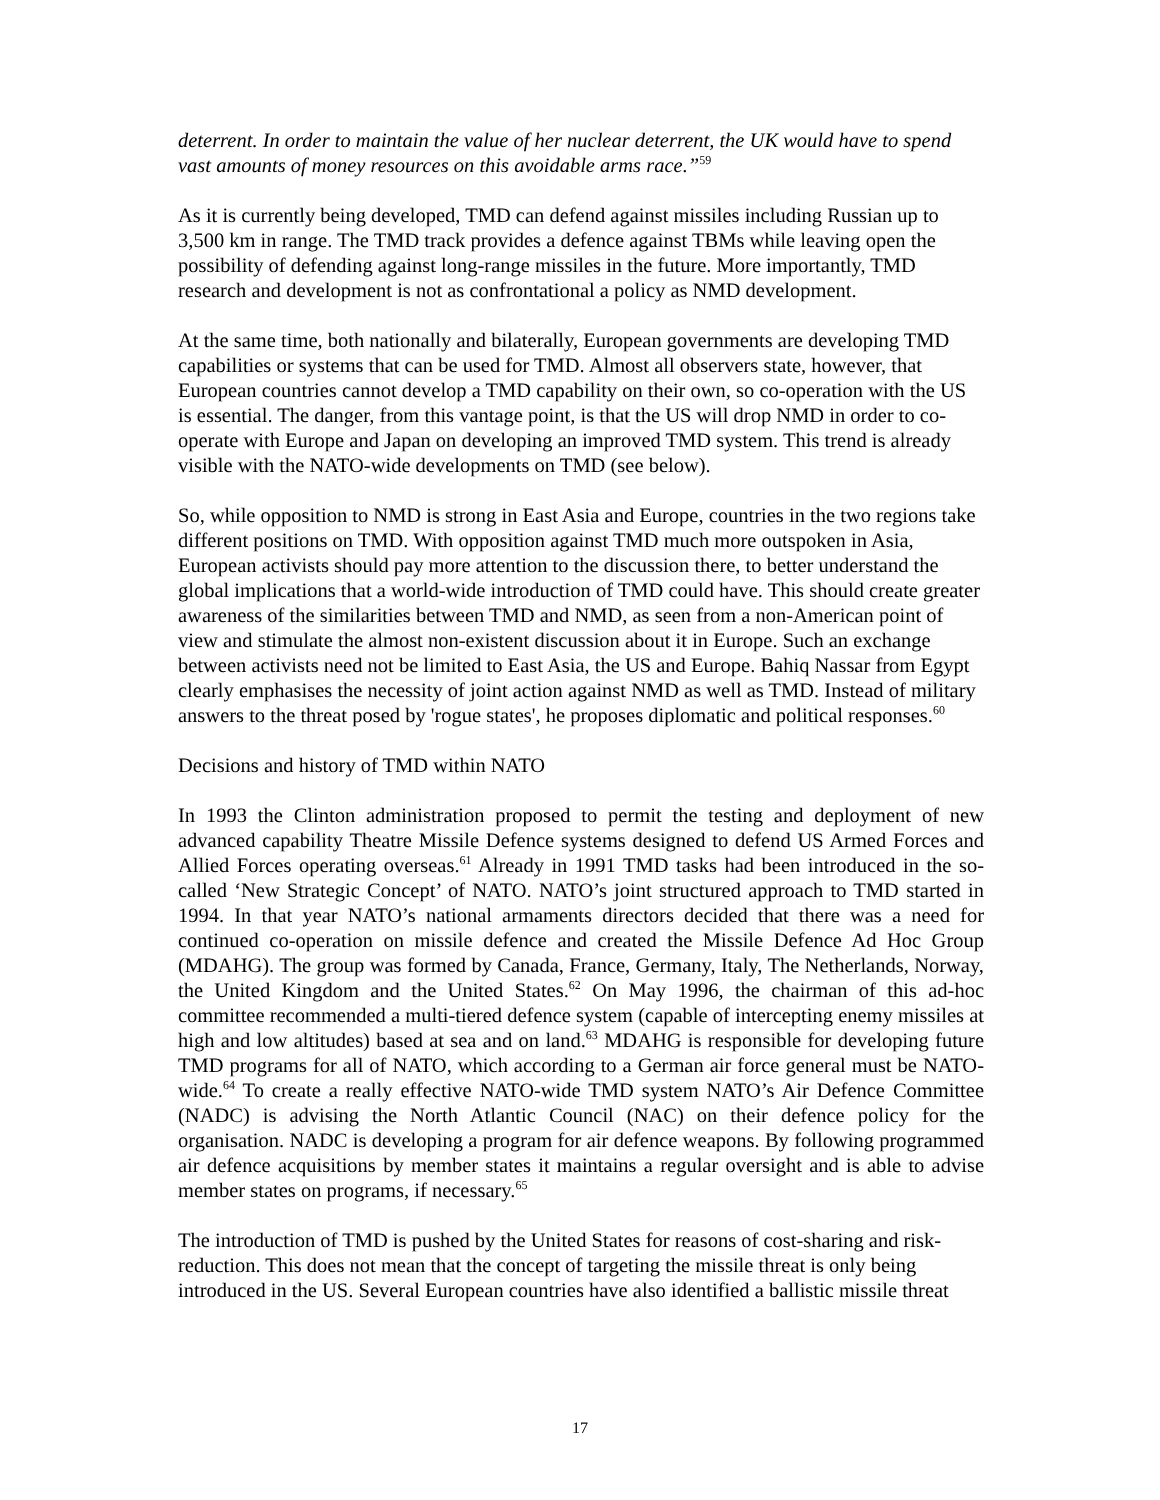deterrent. In order to maintain the value of her nuclear deterrent, the UK would have to spend vast amounts of money resources on this avoidable arms race.”<sup>59</sup>
As it is currently being developed, TMD can defend against missiles including Russian up to 3,500 km in range. The TMD track provides a defence against TBMs while leaving open the possibility of defending against long-range missiles in the future. More importantly, TMD research and development is not as confrontational a policy as NMD development.
At the same time, both nationally and bilaterally, European governments are developing TMD capabilities or systems that can be used for TMD. Almost all observers state, however, that European countries cannot develop a TMD capability on their own, so co-operation with the US is essential. The danger, from this vantage point, is that the US will drop NMD in order to co-operate with Europe and Japan on developing an improved TMD system. This trend is already visible with the NATO-wide developments on TMD (see below).
So, while opposition to NMD is strong in East Asia and Europe, countries in the two regions take different positions on TMD. With opposition against TMD much more outspoken in Asia, European activists should pay more attention to the discussion there, to better understand the global implications that a world-wide introduction of TMD could have. This should create greater awareness of the similarities between TMD and NMD, as seen from a non-American point of view and stimulate the almost non-existent discussion about it in Europe. Such an exchange between activists need not be limited to East Asia, the US and Europe. Bahiq Nassar from Egypt clearly emphasises the necessity of joint action against NMD as well as TMD. Instead of military answers to the threat posed by 'rogue states', he proposes diplomatic and political responses.<sup>60</sup>
Decisions and history of TMD within NATO
In 1993 the Clinton administration proposed to permit the testing and deployment of new advanced capability Theatre Missile Defence systems designed to defend US Armed Forces and Allied Forces operating overseas.<sup>61</sup> Already in 1991 TMD tasks had been introduced in the so-called ‘New Strategic Concept’ of NATO. NATO’s joint structured approach to TMD started in 1994. In that year NATO’s national armaments directors decided that there was a need for continued co-operation on missile defence and created the Missile Defence Ad Hoc Group (MDAHG). The group was formed by Canada, France, Germany, Italy, The Netherlands, Norway, the United Kingdom and the United States.<sup>62</sup> On May 1996, the chairman of this ad-hoc committee recommended a multi-tiered defence system (capable of intercepting enemy missiles at high and low altitudes) based at sea and on land.<sup>63</sup> MDAHG is responsible for developing future TMD programs for all of NATO, which according to a German air force general must be NATO-wide.<sup>64</sup> To create a really effective NATO-wide TMD system NATO’s Air Defence Committee (NADC) is advising the North Atlantic Council (NAC) on their defence policy for the organisation. NADC is developing a program for air defence weapons. By following programmed air defence acquisitions by member states it maintains a regular oversight and is able to advise member states on programs, if necessary.<sup>65</sup>
The introduction of TMD is pushed by the United States for reasons of cost-sharing and risk-reduction. This does not mean that the concept of targeting the missile threat is only being introduced in the US. Several European countries have also identified a ballistic missile threat
17